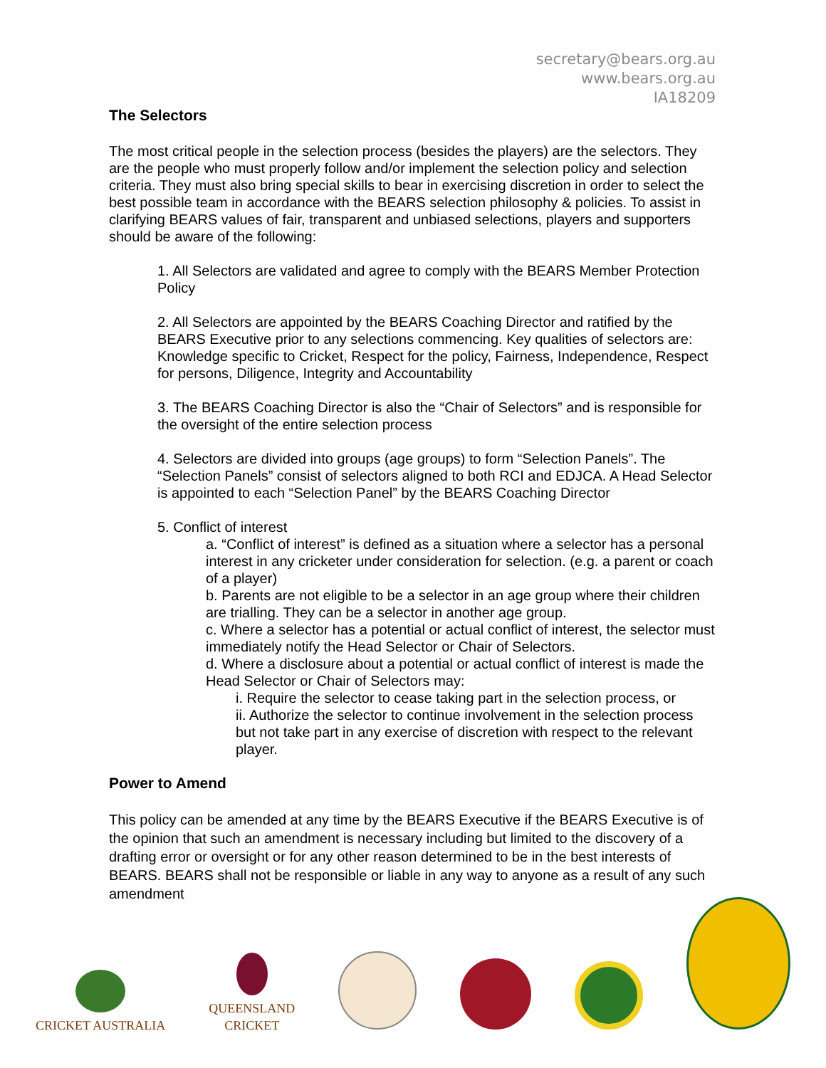secretary@bears.org.au
www.bears.org.au
IA18209
The Selectors
The most critical people in the selection process (besides the players) are the selectors. They are the people who must properly follow and/or implement the selection policy and selection criteria. They must also bring special skills to bear in exercising discretion in order to select the best possible team in accordance with the BEARS selection philosophy & policies. To assist in clarifying BEARS values of fair, transparent and unbiased selections, players and supporters should be aware of the following:
1. All Selectors are validated and agree to comply with the BEARS Member Protection Policy
2. All Selectors are appointed by the BEARS Coaching Director and ratified by the BEARS Executive prior to any selections commencing. Key qualities of selectors are: Knowledge specific to Cricket, Respect for the policy, Fairness, Independence, Respect for persons, Diligence, Integrity and Accountability
3. The BEARS Coaching Director is also the “Chair of Selectors” and is responsible for the oversight of the entire selection process
4. Selectors are divided into groups (age groups) to form “Selection Panels”. The “Selection Panels” consist of selectors aligned to both RCI and EDJCA. A Head Selector is appointed to each “Selection Panel” by the BEARS Coaching Director
5. Conflict of interest
a. “Conflict of interest” is defined as a situation where a selector has a personal interest in any cricketer under consideration for selection. (e.g. a parent or coach of a player)
b. Parents are not eligible to be a selector in an age group where their children are trialling. They can be a selector in another age group.
c. Where a selector has a potential or actual conflict of interest, the selector must immediately notify the Head Selector or Chair of Selectors.
d. Where a disclosure about a potential or actual conflict of interest is made the Head Selector or Chair of Selectors may:
i. Require the selector to cease taking part in the selection process, or
ii. Authorize the selector to continue involvement in the selection process but not take part in any exercise of discretion with respect to the relevant player.
Power to Amend
This policy can be amended at any time by the BEARS Executive if the BEARS Executive is of the opinion that such an amendment is necessary including but limited to the discovery of a drafting error or oversight or for any other reason determined to be in the best interests of BEARS. BEARS shall not be responsible or liable in any way to anyone as a result of any such amendment
CRICKET AUSTRALIA
QUEENSLAND
CRICKET